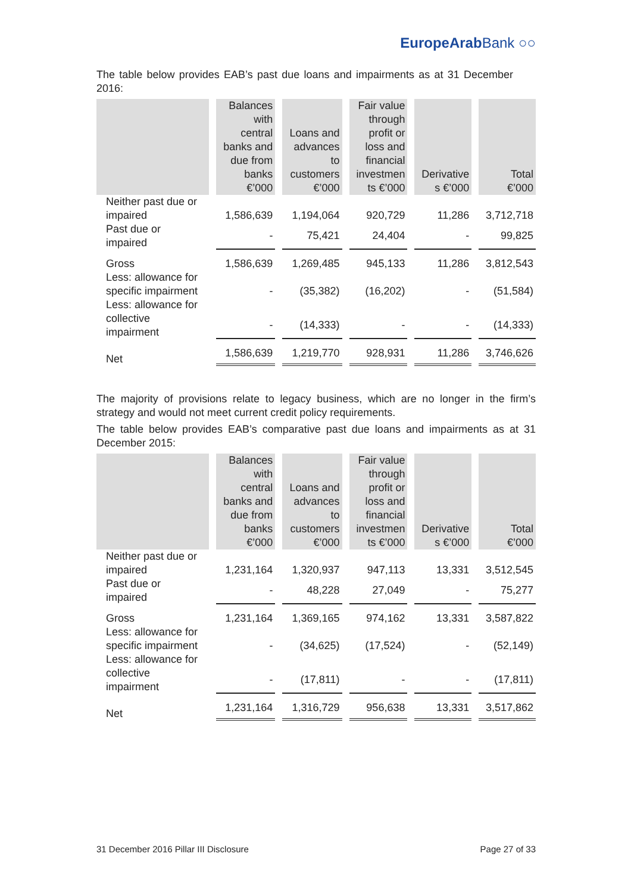EuropeArabBank ○○
The table below provides EAB’s past due loans and impairments as at 31 December 2016:
| | Balances with central banks and due from banks €’000 | Loans and advances to customers €’000 | Fair value through profit or loss and financial investmen ts €’000 | Derivative s €’000 | Total €’000 |
| --- | --- | --- | --- | --- | --- |
| Neither past due or impaired | 1,586,639 | 1,194,064 | 920,729 | 11,286 | 3,712,718 |
| Past due or impaired | - | 75,421 | 24,404 | - | 99,825 |
| Gross | 1,586,639 | 1,269,485 | 945,133 | 11,286 | 3,812,543 |
| Less: allowance for specific impairment | - | (35,382) | (16,202) | - | (51,584) |
| Less: allowance for collective impairment | - | (14,333) | - | - | (14,333) |
| Net | 1,586,639 | 1,219,770 | 928,931 | 11,286 | 3,746,626 |
The majority of provisions relate to legacy business, which are no longer in the firm’s strategy and would not meet current credit policy requirements.
The table below provides EAB’s comparative past due loans and impairments as at 31 December 2015:
| | Balances with central banks and due from banks €’000 | Loans and advances to customers €’000 | Fair value through profit or loss and financial investmen ts €’000 | Derivative s €’000 | Total €’000 |
| --- | --- | --- | --- | --- | --- |
| Neither past due or impaired | 1,231,164 | 1,320,937 | 947,113 | 13,331 | 3,512,545 |
| Past due or impaired | - | 48,228 | 27,049 | - | 75,277 |
| Gross | 1,231,164 | 1,369,165 | 974,162 | 13,331 | 3,587,822 |
| Less: allowance for specific impairment | - | (34,625) | (17,524) | - | (52,149) |
| Less: allowance for collective impairment | - | (17,811) | - | - | (17,811) |
| Net | 1,231,164 | 1,316,729 | 956,638 | 13,331 | 3,517,862 |
31 December 2016 Pillar III Disclosure Page 27 of 33